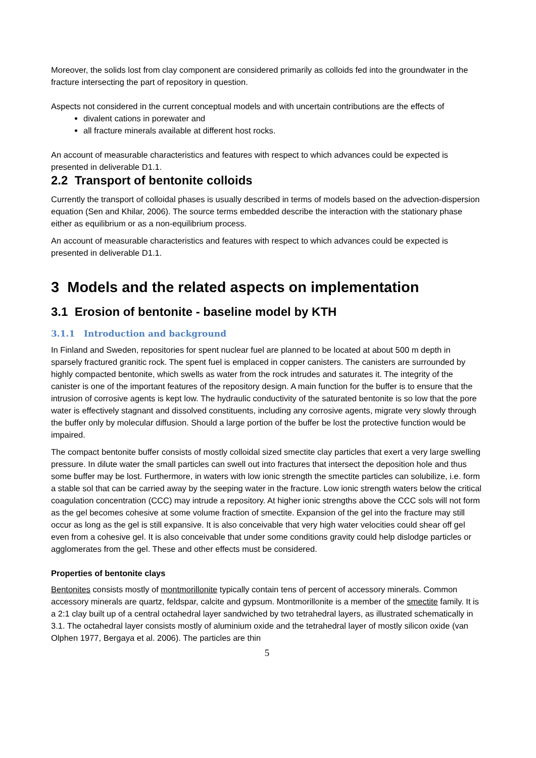Moreover, the solids lost from clay component are considered primarily as colloids fed into the groundwater in the fracture intersecting the part of repository in question.
Aspects not considered in the current conceptual models and with uncertain contributions are the effects of
divalent cations in porewater and
all fracture minerals available at different host rocks.
An account of measurable characteristics and features with respect to which advances could be expected is presented in deliverable D1.1.
2.2 Transport of bentonite colloids
Currently the transport of colloidal phases is usually described in terms of models based on the advection-dispersion equation (Sen and Khilar, 2006). The source terms embedded describe the interaction with the stationary phase either as equilibrium or as a non-equilibrium process.
An account of measurable characteristics and features with respect to which advances could be expected is presented in deliverable D1.1.
3 Models and the related aspects on implementation
3.1 Erosion of bentonite - baseline model by KTH
3.1.1 Introduction and background
In Finland and Sweden, repositories for spent nuclear fuel are planned to be located at about 500 m depth in sparsely fractured granitic rock. The spent fuel is emplaced in copper canisters. The canisters are surrounded by highly compacted bentonite, which swells as water from the rock intrudes and saturates it. The integrity of the canister is one of the important features of the repository design. A main function for the buffer is to ensure that the intrusion of corrosive agents is kept low. The hydraulic conductivity of the saturated bentonite is so low that the pore water is effectively stagnant and dissolved constituents, including any corrosive agents, migrate very slowly through the buffer only by molecular diffusion. Should a large portion of the buffer be lost the protective function would be impaired.
The compact bentonite buffer consists of mostly colloidal sized smectite clay particles that exert a very large swelling pressure. In dilute water the small particles can swell out into fractures that intersect the deposition hole and thus some buffer may be lost. Furthermore, in waters with low ionic strength the smectite particles can solubilize, i.e. form a stable sol that can be carried away by the seeping water in the fracture. Low ionic strength waters below the critical coagulation concentration (CCC) may intrude a repository. At higher ionic strengths above the CCC sols will not form as the gel becomes cohesive at some volume fraction of smectite. Expansion of the gel into the fracture may still occur as long as the gel is still expansive. It is also conceivable that very high water velocities could shear off gel even from a cohesive gel. It is also conceivable that under some conditions gravity could help dislodge particles or agglomerates from the gel. These and other effects must be considered.
Properties of bentonite clays
Bentonites consists mostly of montmorillonite typically contain tens of percent of accessory minerals. Common accessory minerals are quartz, feldspar, calcite and gypsum. Montmorillonite is a member of the smectite family. It is a 2:1 clay built up of a central octahedral layer sandwiched by two tetrahedral layers, as illustrated schematically in 3.1. The octahedral layer consists mostly of aluminium oxide and the tetrahedral layer of mostly silicon oxide (van Olphen 1977, Bergaya et al. 2006). The particles are thin
5